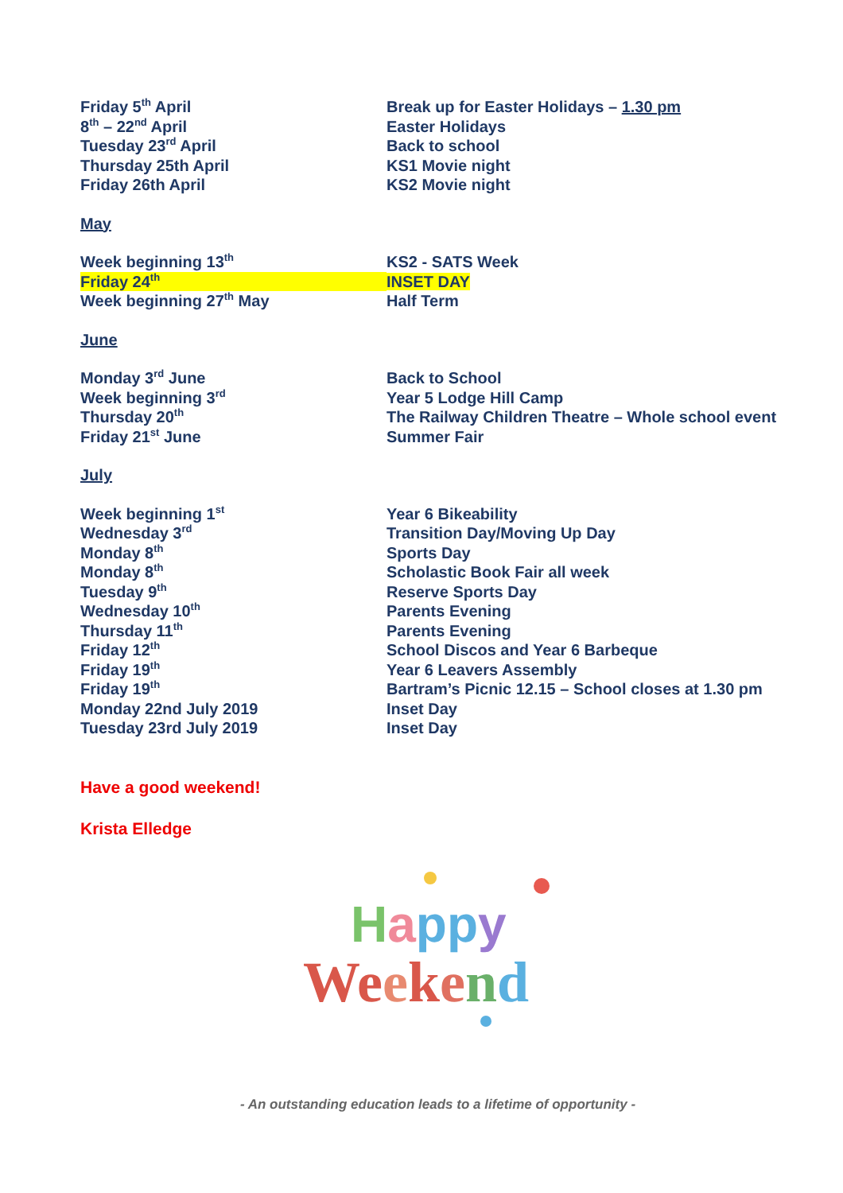| Friday 5<sup>th</sup> April | Break up for Easter Holidays – 1.30 pm |
| 8<sup>th</sup> – 22<sup>nd</sup> April | Easter Holidays |
| Tuesday 23<sup>rd</sup> April | Back to school |
| Thursday 25th April | KS1 Movie night |
| Friday 26th April | KS2 Movie night |
| May | |
| Week beginning 13<sup>th</sup> | KS2 - SATS Week |
| Friday 24<sup>th</sup> | INSET DAY |
| Week beginning 27<sup>th</sup> May | Half Term |
| June | |
| Monday 3<sup>rd</sup> June | Back to School |
| Week beginning 3<sup>rd</sup> | Year 5 Lodge Hill Camp |
| Thursday 20<sup>th</sup> | The Railway Children Theatre – Whole school event |
| Friday 21<sup>st</sup> June | Summer Fair |
| July | |
| Week beginning 1<sup>st</sup> | Year 6 Bikeability |
| Wednesday 3<sup>rd</sup> | Transition Day/Moving Up Day |
| Monday 8<sup>th</sup> | Sports Day |
| Monday 8<sup>th</sup> | Scholastic Book Fair all week |
| Tuesday 9<sup>th</sup> | Reserve Sports Day |
| Wednesday 10<sup>th</sup> | Parents Evening |
| Thursday 11<sup>th</sup> | Parents Evening |
| Friday 12<sup>th</sup> | School Discos and Year 6 Barbeque |
| Friday 19<sup>th</sup> | Year 6 Leavers Assembly |
| Friday 19<sup>th</sup> | Bartram’s Picnic 12.15 – School closes at 1.30 pm |
| Monday 22nd July 2019 | Inset Day |
| Tuesday 23rd July 2019 | Inset Day |
Have a good weekend!
Krista Elledge
Happy
Weekend
- An outstanding education leads to a lifetime of opportunity -